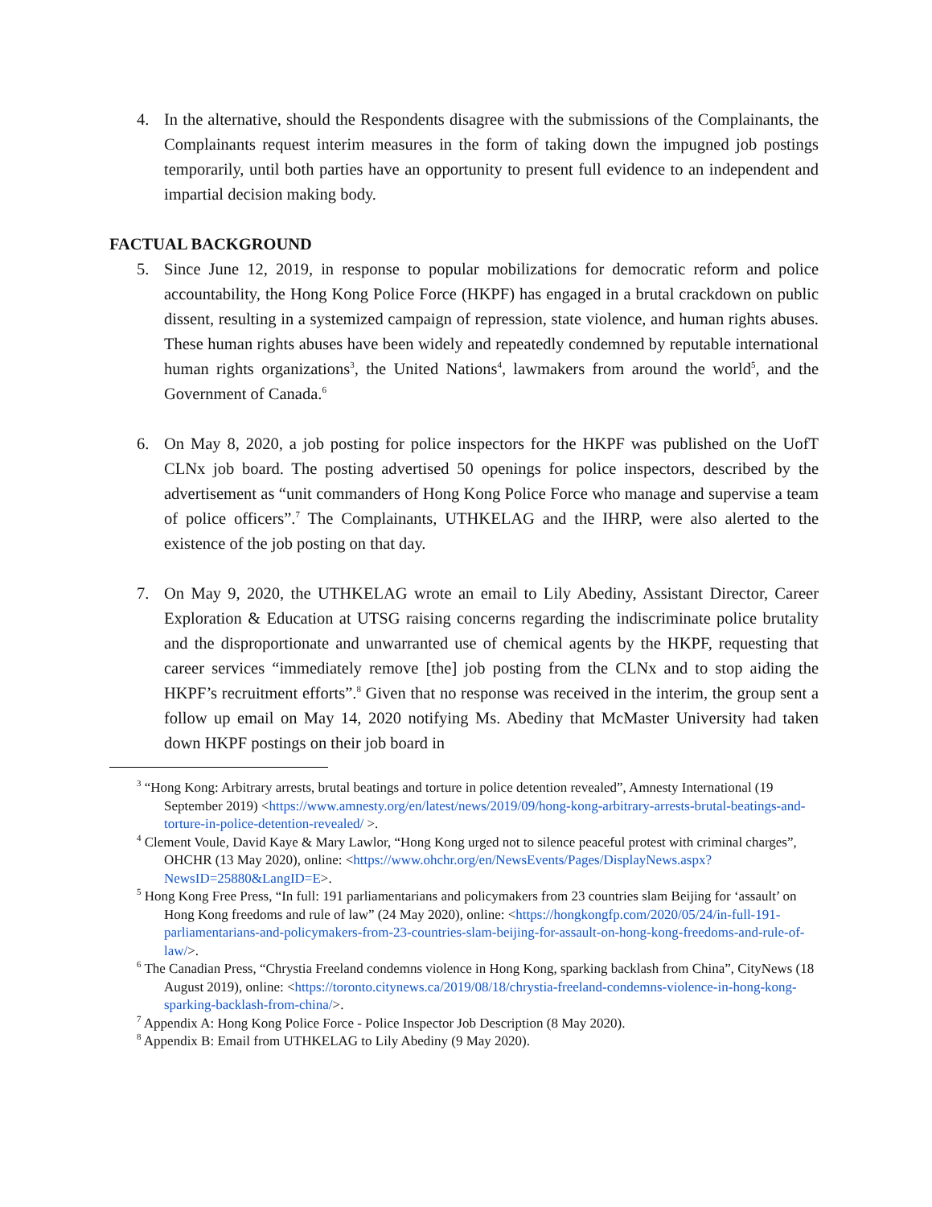4. In the alternative, should the Respondents disagree with the submissions of the Complainants, the Complainants request interim measures in the form of taking down the impugned job postings temporarily, until both parties have an opportunity to present full evidence to an independent and impartial decision making body.
FACTUAL BACKGROUND
5. Since June 12, 2019, in response to popular mobilizations for democratic reform and police accountability, the Hong Kong Police Force (HKPF) has engaged in a brutal crackdown on public dissent, resulting in a systemized campaign of repression, state violence, and human rights abuses. These human rights abuses have been widely and repeatedly condemned by reputable international human rights organizations<sup>3</sup>, the United Nations<sup>4</sup>, lawmakers from around the world<sup>5</sup>, and the Government of Canada.<sup>6</sup>
6. On May 8, 2020, a job posting for police inspectors for the HKPF was published on the UofT CLNx job board. The posting advertised 50 openings for police inspectors, described by the advertisement as “unit commanders of Hong Kong Police Force who manage and supervise a team of police officers”.<sup>7</sup> The Complainants, UTHKELAG and the IHRP, were also alerted to the existence of the job posting on that day.
7. On May 9, 2020, the UTHKELAG wrote an email to Lily Abediny, Assistant Director, Career Exploration & Education at UTSG raising concerns regarding the indiscriminate police brutality and the disproportionate and unwarranted use of chemical agents by the HKPF, requesting that career services “immediately remove [the] job posting from the CLNx and to stop aiding the HKPF’s recruitment efforts”.<sup>8</sup> Given that no response was received in the interim, the group sent a follow up email on May 14, 2020 notifying Ms. Abediny that McMaster University had taken down HKPF postings on their job board in
<sup>3</sup> “Hong Kong: Arbitrary arrests, brutal beatings and torture in police detention revealed”, Amnesty International (19 September 2019) <https://www.amnesty.org/en/latest/news/2019/09/hong-kong-arbitrary-arrests-brutal-beatings-and-torture-in-police-detention-revealed/ >.
<sup>4</sup> Clement Voule, David Kaye & Mary Lawlor, “Hong Kong urged not to silence peaceful protest with criminal charges”, OHCHR (13 May 2020), online: <https://www.ohchr.org/en/NewsEvents/Pages/DisplayNews.aspx?NewsID=25880&LangID=E>.
<sup>5</sup> Hong Kong Free Press, “In full: 191 parliamentarians and policymakers from 23 countries slam Beijing for ‘assault’ on Hong Kong freedoms and rule of law” (24 May 2020), online: <https://hongkongfp.com/2020/05/24/in-full-191-parliamentarians-and-policymakers-from-23-countries-slam-beijing-for-assault-on-hong-kong-freedoms-and-rule-of-law/>.
<sup>6</sup> The Canadian Press, “Chrystia Freeland condemns violence in Hong Kong, sparking backlash from China”, CityNews (18 August 2019), online: <https://toronto.citynews.ca/2019/08/18/chrystia-freeland-condemns-violence-in-hong-kong-sparking-backlash-from-china/>.
<sup>7</sup> Appendix A: Hong Kong Police Force - Police Inspector Job Description (8 May 2020).
<sup>8</sup> Appendix B: Email from UTHKELAG to Lily Abediny (9 May 2020).